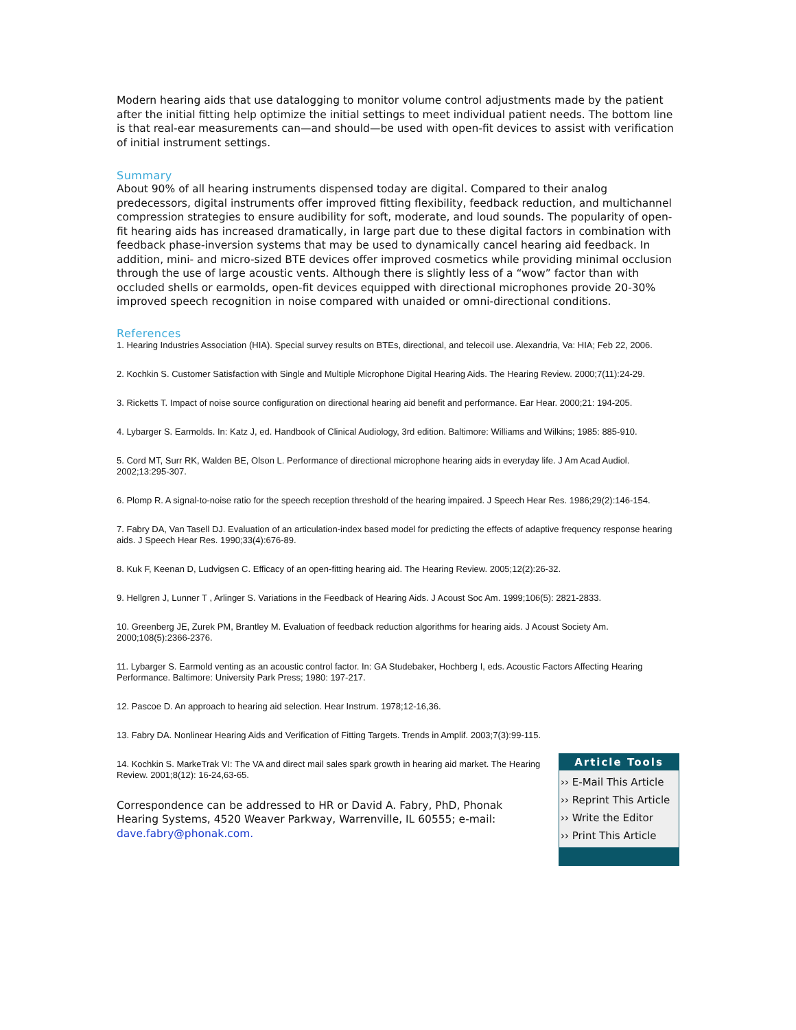Modern hearing aids that use datalogging to monitor volume control adjustments made by the patient after the initial fitting help optimize the initial settings to meet individual patient needs. The bottom line is that real-ear measurements can—and should—be used with open-fit devices to assist with verification of initial instrument settings.
Summary
About 90% of all hearing instruments dispensed today are digital. Compared to their analog predecessors, digital instruments offer improved fitting flexibility, feedback reduction, and multichannel compression strategies to ensure audibility for soft, moderate, and loud sounds. The popularity of open-fit hearing aids has increased dramatically, in large part due to these digital factors in combination with feedback phase-inversion systems that may be used to dynamically cancel hearing aid feedback. In addition, mini- and micro-sized BTE devices offer improved cosmetics while providing minimal occlusion through the use of large acoustic vents. Although there is slightly less of a “wow” factor than with occluded shells or earmolds, open-fit devices equipped with directional microphones provide 20-30% improved speech recognition in noise compared with unaided or omni-directional conditions.
References
1. Hearing Industries Association (HIA). Special survey results on BTEs, directional, and telecoil use. Alexandria, Va: HIA; Feb 22, 2006.
2. Kochkin S. Customer Satisfaction with Single and Multiple Microphone Digital Hearing Aids. The Hearing Review. 2000;7(11):24-29.
3. Ricketts T. Impact of noise source configuration on directional hearing aid benefit and performance. Ear Hear. 2000;21: 194-205.
4. Lybarger S. Earmolds. In: Katz J, ed. Handbook of Clinical Audiology, 3rd edition. Baltimore: Williams and Wilkins; 1985: 885-910.
5. Cord MT, Surr RK, Walden BE, Olson L. Performance of directional microphone hearing aids in everyday life. J Am Acad Audiol. 2002;13:295-307.
6. Plomp R. A signal-to-noise ratio for the speech reception threshold of the hearing impaired. J Speech Hear Res. 1986;29(2):146-154.
7. Fabry DA, Van Tasell DJ. Evaluation of an articulation-index based model for predicting the effects of adaptive frequency response hearing aids. J Speech Hear Res. 1990;33(4):676-89.
8. Kuk F, Keenan D, Ludvigsen C. Efficacy of an open-fitting hearing aid. The Hearing Review. 2005;12(2):26-32.
9. Hellgren J, Lunner T , Arlinger S. Variations in the Feedback of Hearing Aids. J Acoust Soc Am. 1999;106(5): 2821-2833.
10. Greenberg JE, Zurek PM, Brantley M. Evaluation of feedback reduction algorithms for hearing aids. J Acoust Society Am. 2000;108(5):2366-2376.
11. Lybarger S. Earmold venting as an acoustic control factor. In: GA Studebaker, Hochberg I, eds. Acoustic Factors Affecting Hearing Performance. Baltimore: University Park Press; 1980: 197-217.
12. Pascoe D. An approach to hearing aid selection. Hear Instrum. 1978;12-16,36.
13. Fabry DA. Nonlinear Hearing Aids and Verification of Fitting Targets. Trends in Amplif. 2003;7(3):99-115.
14. Kochkin S. MarkeTrak VI: The VA and direct mail sales spark growth in hearing aid market. The Hearing Review. 2001;8(12): 16-24,63-65.
Correspondence can be addressed to HR or David A. Fabry, PhD, Phonak Hearing Systems, 4520 Weaver Parkway, Warrenville, IL 60555; e-mail: dave.fabry@phonak.com.
Article Tools
›› E-Mail This Article
›› Reprint This Article
›› Write the Editor
›› Print This Article